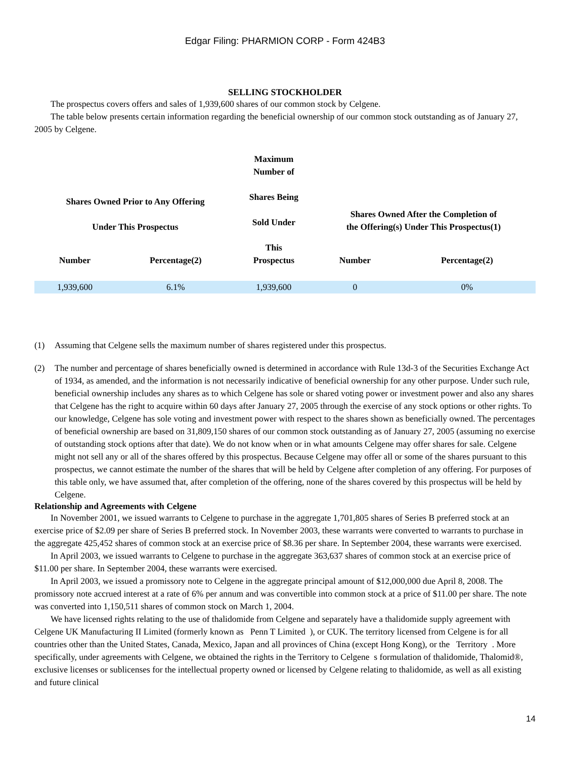Edgar Filing: PHARMION CORP - Form 424B3
SELLING STOCKHOLDER
The prospectus covers offers and sales of 1,939,600 shares of our common stock by Celgene.
The table below presents certain information regarding the beneficial ownership of our common stock outstanding as of January 27, 2005 by Celgene.
| Shares Owned Prior to Any Offering Under This Prospectus | | Maximum Number of Shares Being Sold Under This Prospectus | Shares Owned After the Completion of the Offering(s) Under This Prospectus(1) | |
| --- | --- | --- | --- | --- |
| Number | Percentage(2) | | Number | Percentage(2) |
| 1,939,600 | 6.1% | 1,939,600 | 0 | 0% |
(1) Assuming that Celgene sells the maximum number of shares registered under this prospectus.
(2) The number and percentage of shares beneficially owned is determined in accordance with Rule 13d-3 of the Securities Exchange Act of 1934, as amended, and the information is not necessarily indicative of beneficial ownership for any other purpose. Under such rule, beneficial ownership includes any shares as to which Celgene has sole or shared voting power or investment power and also any shares that Celgene has the right to acquire within 60 days after January 27, 2005 through the exercise of any stock options or other rights. To our knowledge, Celgene has sole voting and investment power with respect to the shares shown as beneficially owned. The percentages of beneficial ownership are based on 31,809,150 shares of our common stock outstanding as of January 27, 2005 (assuming no exercise of outstanding stock options after that date). We do not know when or in what amounts Celgene may offer shares for sale. Celgene might not sell any or all of the shares offered by this prospectus. Because Celgene may offer all or some of the shares pursuant to this prospectus, we cannot estimate the number of the shares that will be held by Celgene after completion of any offering. For purposes of this table only, we have assumed that, after completion of the offering, none of the shares covered by this prospectus will be held by Celgene.
Relationship and Agreements with Celgene
In November 2001, we issued warrants to Celgene to purchase in the aggregate 1,701,805 shares of Series B preferred stock at an exercise price of $2.09 per share of Series B preferred stock. In November 2003, these warrants were converted to warrants to purchase in the aggregate 425,452 shares of common stock at an exercise price of $8.36 per share. In September 2004, these warrants were exercised.
In April 2003, we issued warrants to Celgene to purchase in the aggregate 363,637 shares of common stock at an exercise price of $11.00 per share. In September 2004, these warrants were exercised.
In April 2003, we issued a promissory note to Celgene in the aggregate principal amount of $12,000,000 due April 8, 2008. The promissory note accrued interest at a rate of 6% per annum and was convertible into common stock at a price of $11.00 per share. The note was converted into 1,150,511 shares of common stock on March 1, 2004.
We have licensed rights relating to the use of thalidomide from Celgene and separately have a thalidomide supply agreement with Celgene UK Manufacturing II Limited (formerly known as Penn T Limited ), or CUK. The territory licensed from Celgene is for all countries other than the United States, Canada, Mexico, Japan and all provinces of China (except Hong Kong), or the Territory . More specifically, under agreements with Celgene, we obtained the rights in the Territory to Celgene s formulation of thalidomide, Thalomid®, exclusive licenses or sublicenses for the intellectual property owned or licensed by Celgene relating to thalidomide, as well as all existing and future clinical
14